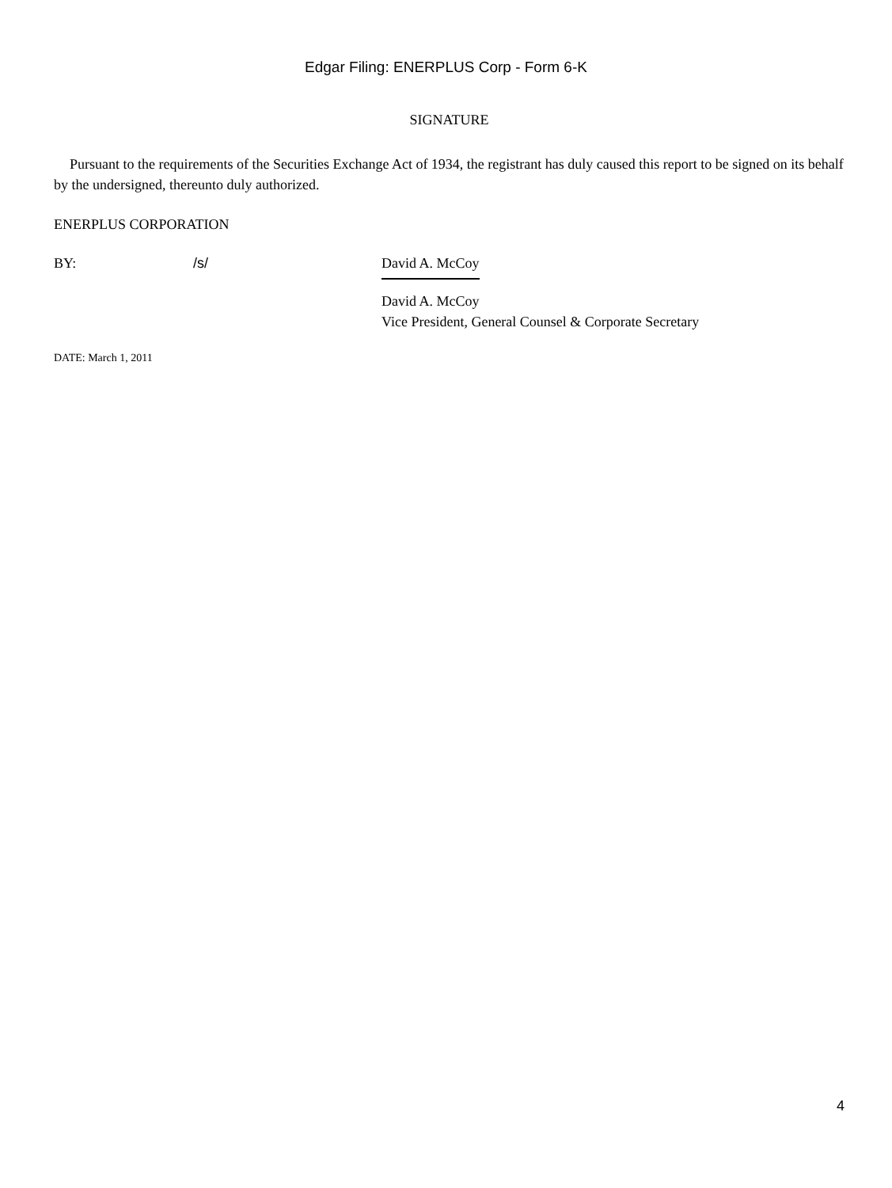Edgar Filing: ENERPLUS Corp - Form 6-K
SIGNATURE
Pursuant to the requirements of the Securities Exchange Act of 1934, the registrant has duly caused this report to be signed on its behalf by the undersigned, thereunto duly authorized.
ENERPLUS CORPORATION
BY: /s/ David A. McCoy
David A. McCoy
Vice President, General Counsel & Corporate Secretary
DATE: March 1, 2011
4